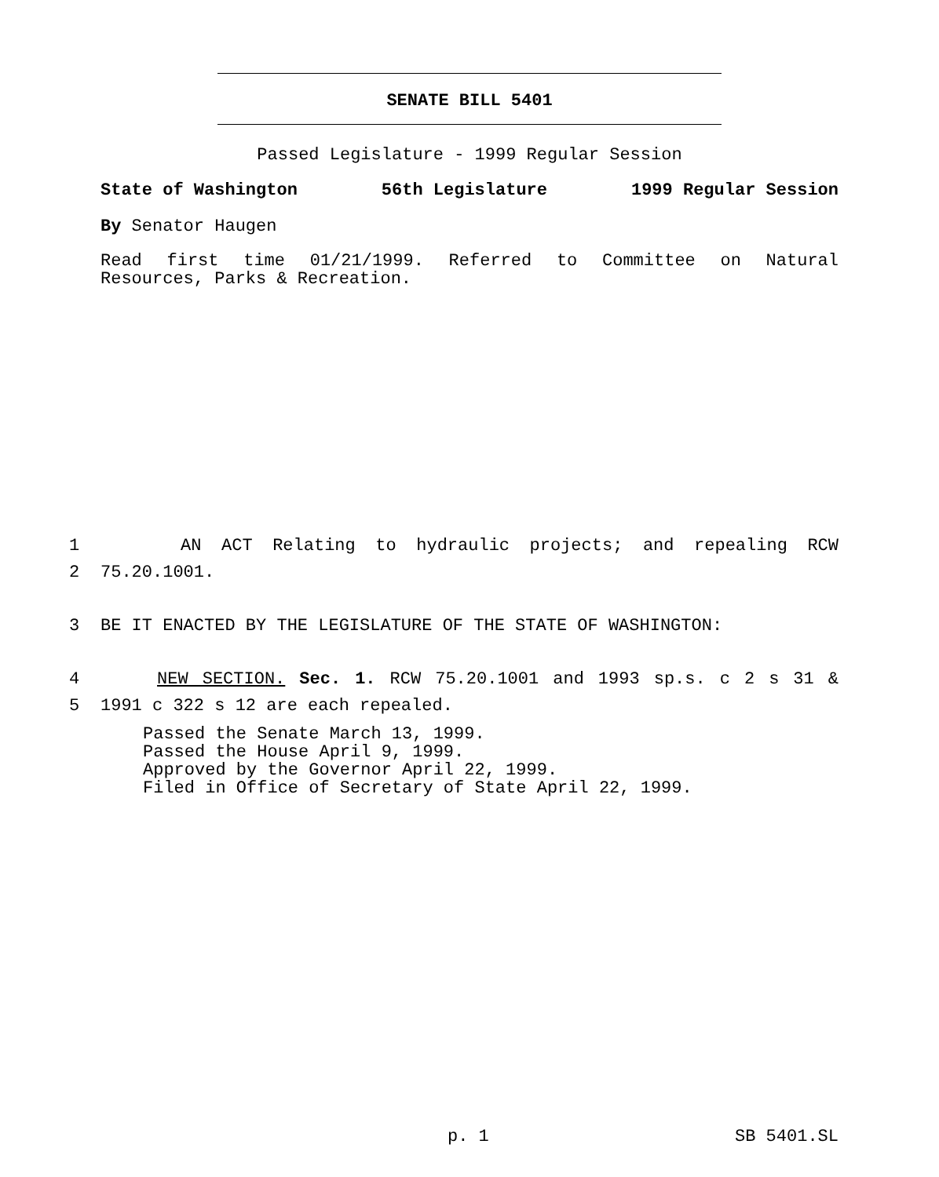SENATE BILL 5401
Passed Legislature - 1999 Regular Session
State of Washington 56th Legislature 1999 Regular Session
By Senator Haugen
Read first time 01/21/1999. Referred to Committee on Natural
Resources, Parks & Recreation.
1 AN ACT Relating to hydraulic projects; and repealing RCW
2 75.20.1001.
3 BE IT ENACTED BY THE LEGISLATURE OF THE STATE OF WASHINGTON:
4 NEW SECTION. Sec. 1. RCW 75.20.1001 and 1993 sp.s. c 2 s 31 &
5 1991 c 322 s 12 are each repealed.
Passed the Senate March 13, 1999.
Passed the House April 9, 1999.
Approved by the Governor April 22, 1999.
Filed in Office of Secretary of State April 22, 1999.
p. 1 SB 5401.SL